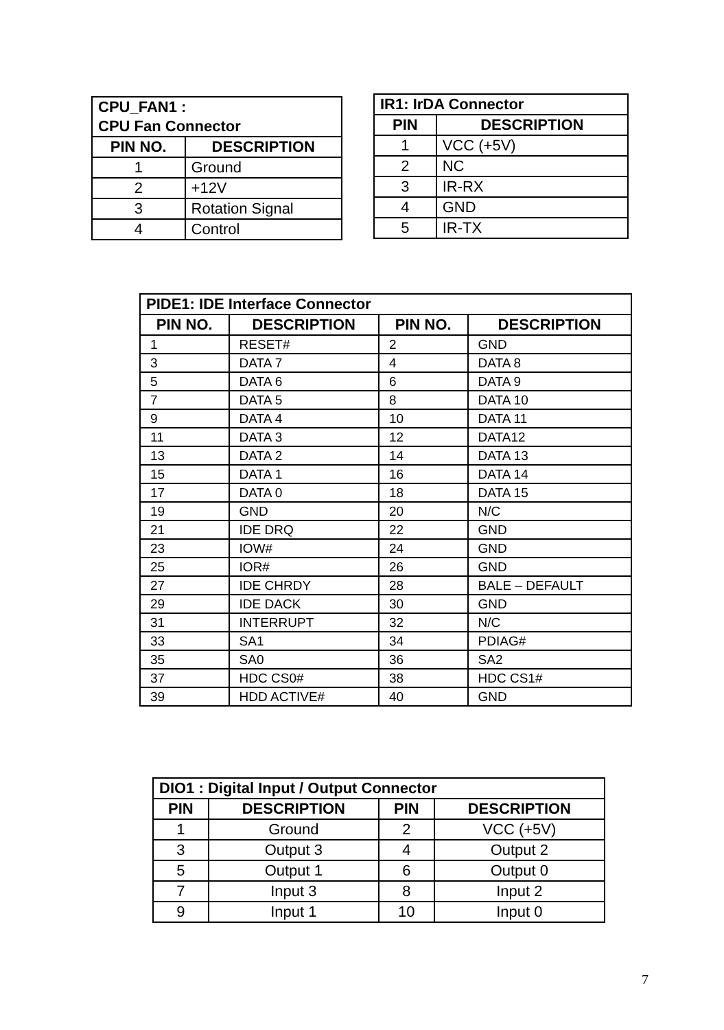| CPU_FAN1 : CPU Fan Connector | |
| --- | --- |
| PIN NO. | DESCRIPTION |
| 1 | Ground |
| 2 | +12V |
| 3 | Rotation Signal |
| 4 | Control |
| IR1: IrDA Connector | |
| --- | --- |
| PIN | DESCRIPTION |
| 1 | VCC (+5V) |
| 2 | NC |
| 3 | IR-RX |
| 4 | GND |
| 5 | IR-TX |
| PIDE1: IDE Interface Connector | | | |
| --- | --- | --- | --- |
| PIN NO. | DESCRIPTION | PIN NO. | DESCRIPTION |
| 1 | RESET# | 2 | GND |
| 3 | DATA 7 | 4 | DATA 8 |
| 5 | DATA 6 | 6 | DATA 9 |
| 7 | DATA 5 | 8 | DATA 10 |
| 9 | DATA 4 | 10 | DATA 11 |
| 11 | DATA 3 | 12 | DATA12 |
| 13 | DATA 2 | 14 | DATA 13 |
| 15 | DATA 1 | 16 | DATA 14 |
| 17 | DATA 0 | 18 | DATA 15 |
| 19 | GND | 20 | N/C |
| 21 | IDE DRQ | 22 | GND |
| 23 | IOW# | 24 | GND |
| 25 | IOR# | 26 | GND |
| 27 | IDE CHRDY | 28 | BALE – DEFAULT |
| 29 | IDE DACK | 30 | GND |
| 31 | INTERRUPT | 32 | N/C |
| 33 | SA1 | 34 | PDIAG# |
| 35 | SA0 | 36 | SA2 |
| 37 | HDC CS0# | 38 | HDC CS1# |
| 39 | HDD ACTIVE# | 40 | GND |
| DIO1 : Digital Input / Output Connector | | | |
| --- | --- | --- | --- |
| PIN | DESCRIPTION | PIN | DESCRIPTION |
| 1 | Ground | 2 | VCC (+5V) |
| 3 | Output 3 | 4 | Output 2 |
| 5 | Output 1 | 6 | Output 0 |
| 7 | Input 3 | 8 | Input 2 |
| 9 | Input 1 | 10 | Input 0 |
7